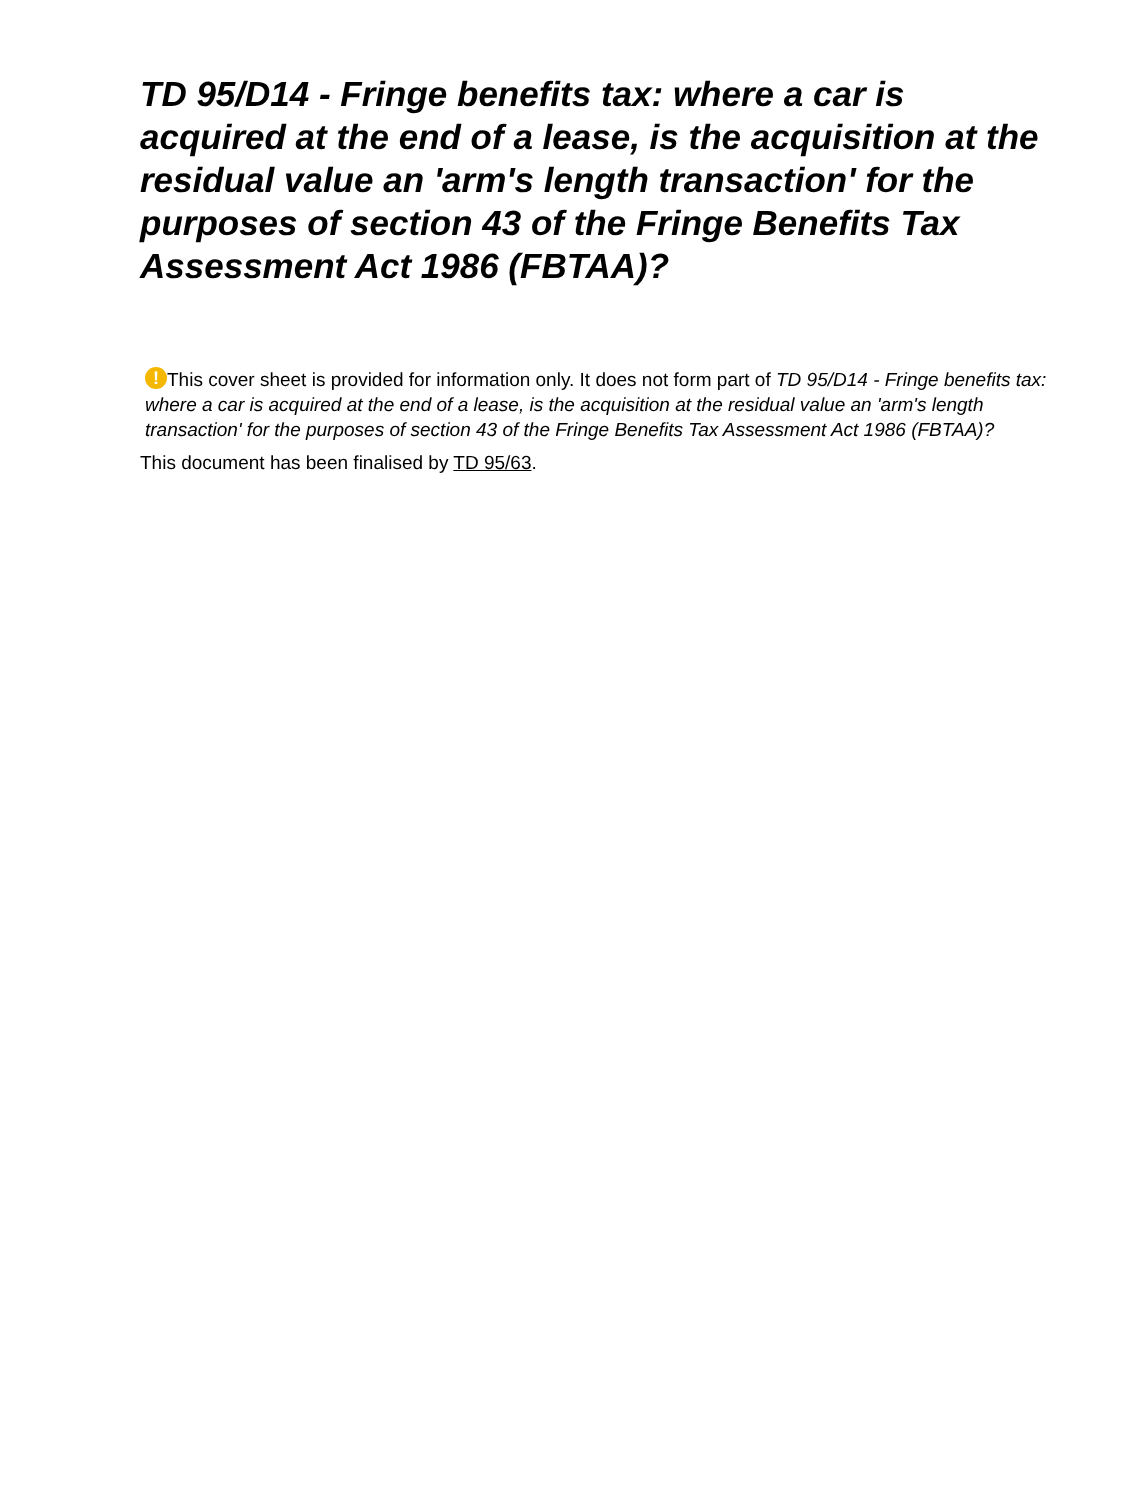TD 95/D14 - Fringe benefits tax: where a car is acquired at the end of a lease, is the acquisition at the residual value an 'arm's length transaction' for the purposes of section 43 of the Fringe Benefits Tax Assessment Act 1986 (FBTAA)?
! This cover sheet is provided for information only. It does not form part of TD 95/D14 - Fringe benefits tax: where a car is acquired at the end of a lease, is the acquisition at the residual value an 'arm's length transaction' for the purposes of section 43 of the Fringe Benefits Tax Assessment Act 1986 (FBTAA)?
This document has been finalised by TD 95/63.